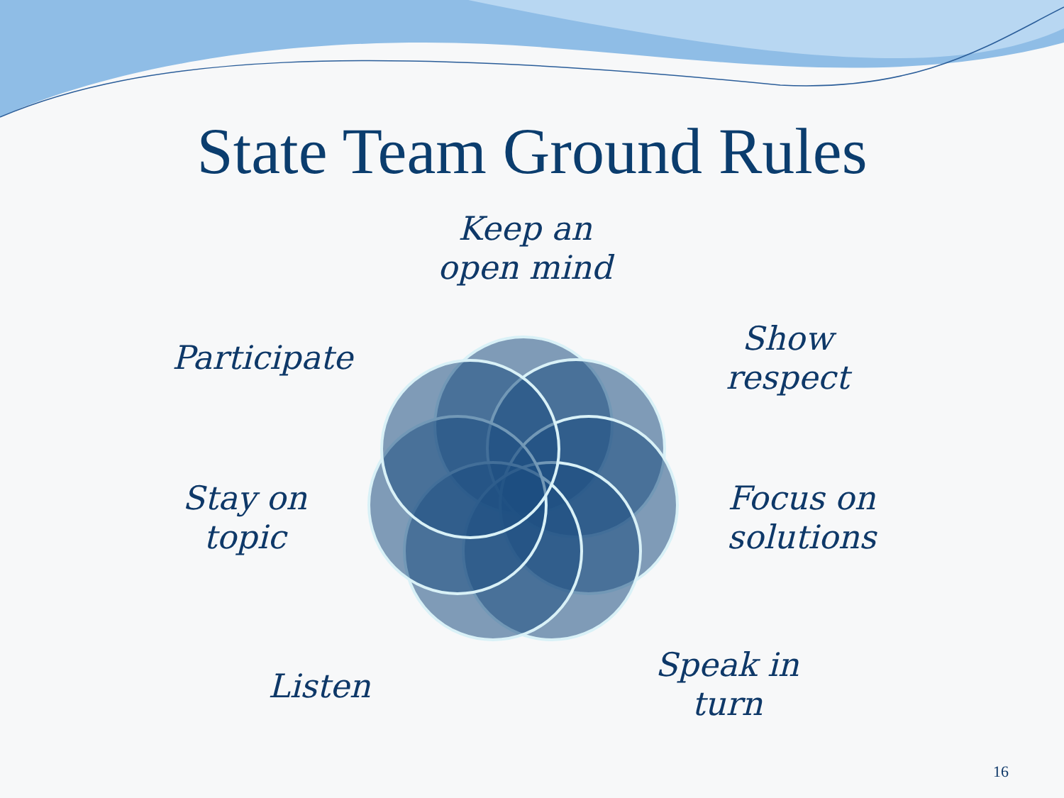State Team Ground Rules
Keep an
open mind
Show
respect
Participate
Focus on
solutions
Stay on
topic
Speak in
turn
Listen
16